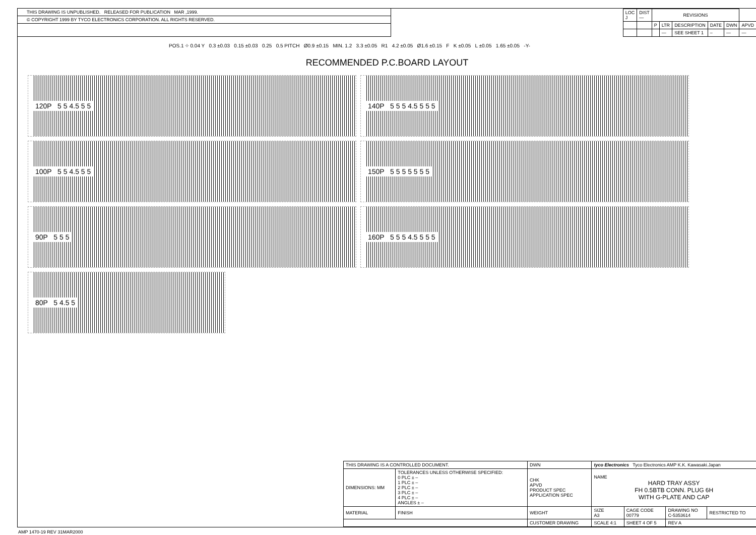THIS DRAWING IS UNPUBLISHED. RELEASED FOR PUBLICATION MAR ,1999.
© COPYRIGHT 1999 BY TYCO ELECTRONICS CORPORATION. ALL RIGHTS RESERVED.
| LOC J | DIST — | REVISIONS | | | | | |
| | | P | LTR | DESCRIPTION | DATE | DWN | APVD |
| | | | — | SEE SHEET 1 | – | — | — |
POS.1 ⌖ 0.04 Y 0.3 ±0.03 0.15 ±0.03 0.25 0.5 PITCH Ø0.9 ±0.15 MIN. 1.2 3.3 ±0.05 R1 4.2 ±0.05 Ø1.6 ±0.15 F K ±0.05 L ±0.05 1.65 ±0.05 -Y-
RECOMMENDED P.C.BOARD LAYOUT
120P 5 5 4.5 5 5
140P 5 5 5 4.5 5 5 5
100P 5 5 4.5 5 5
150P 5 5 5 5 5 5 5
90P 5 5 5
160P 5 5 5 4.5 5 5 5
80P 5 4.5 5
| THIS DRAWING IS A CONTROLLED DOCUMENT. | | DWN | tyco Electronics Tyco Electronics AMP K.K. Kawasaki.Japan | | | |
| DIMENSIONS: MM | TOLERANCES UNLESS OTHERWISE SPECIFIED: 0 PLC ± – 1 PLC ± – 2 PLC ± – 3 PLC ± – 4 PLC ± – ANGLES ± – | CHK APVD PRODUCT SPEC APPLICATION SPEC | NAME HARD TRAY ASSY FH 0.5BTB CONN. PLUG 6H WITH G-PLATE AND CAP | | | |
| MATERIAL | FINISH | WEIGHT | SIZE A3 | CAGE CODE 00779 | DRAWING NO C-5353614 | RESTRICTED TO |
| | | CUSTOMER DRAWING | SCALE 4:1 | SHEET 4 OF 5 | REV A | |
AMP 1470-19 REV 31MAR2000